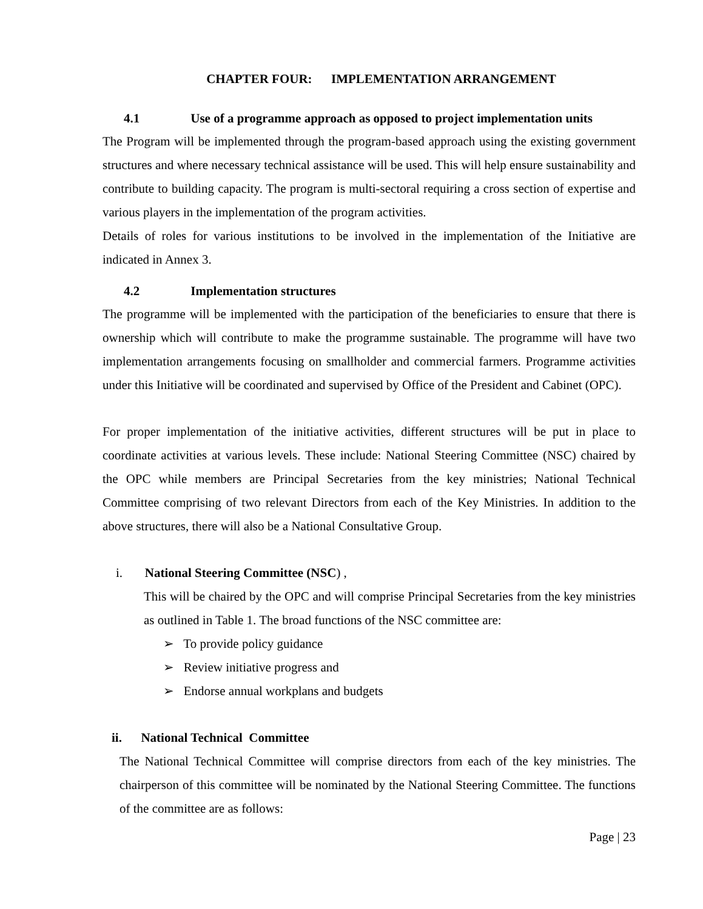CHAPTER FOUR: IMPLEMENTATION ARRANGEMENT
4.1 Use of a programme approach as opposed to project implementation units
The Program will be implemented through the program-based approach using the existing government structures and where necessary technical assistance will be used. This will help ensure sustainability and contribute to building capacity. The program is multi-sectoral requiring a cross section of expertise and various players in the implementation of the program activities.
Details of roles for various institutions to be involved in the implementation of the Initiative are indicated in Annex 3.
4.2 Implementation structures
The programme will be implemented with the participation of the beneficiaries to ensure that there is ownership which will contribute to make the programme sustainable. The programme will have two implementation arrangements focusing on smallholder and commercial farmers. Programme activities under this Initiative will be coordinated and supervised by Office of the President and Cabinet (OPC).
For proper implementation of the initiative activities, different structures will be put in place to coordinate activities at various levels. These include: National Steering Committee (NSC) chaired by the OPC while members are Principal Secretaries from the key ministries; National Technical Committee comprising of two relevant Directors from each of the Key Ministries. In addition to the above structures, there will also be a National Consultative Group.
i. National Steering Committee (NSC) ,
This will be chaired by the OPC and will comprise Principal Secretaries from the key ministries as outlined in Table 1. The broad functions of the NSC committee are:
➢ To provide policy guidance
➢ Review initiative progress and
➢ Endorse annual workplans and budgets
ii. National Technical Committee
The National Technical Committee will comprise directors from each of the key ministries. The chairperson of this committee will be nominated by the National Steering Committee. The functions of the committee are as follows:
Page | 23